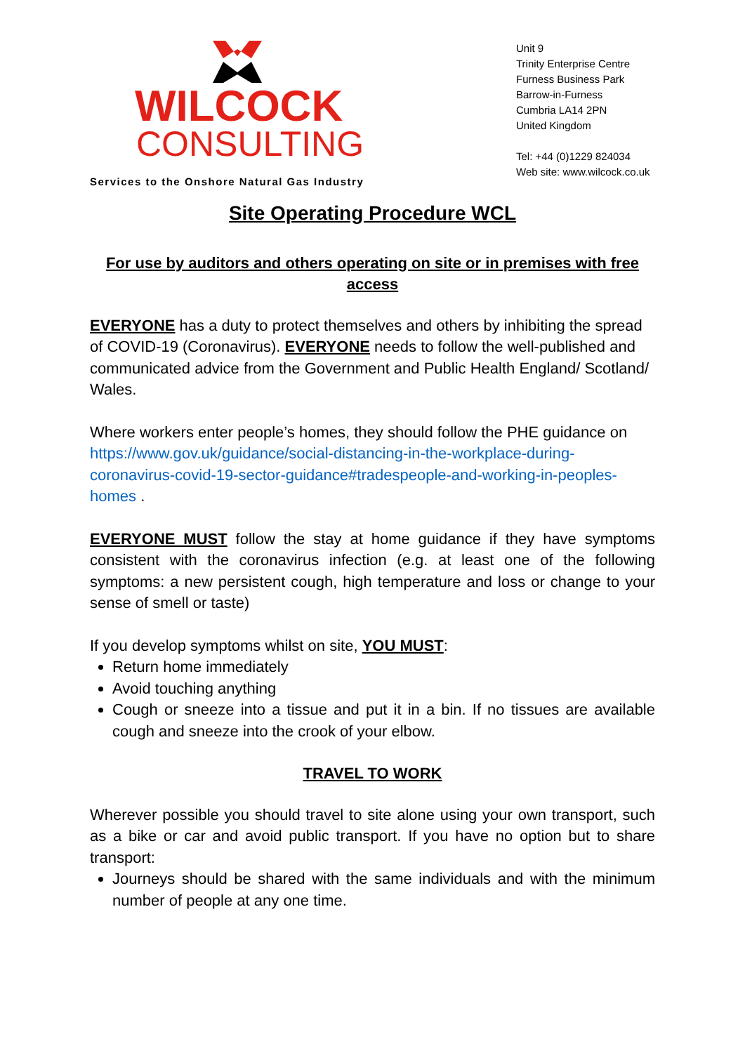WILCOCK
CONSULTING
Services to the Onshore Natural Gas Industry
Unit 9
Trinity Enterprise Centre
Furness Business Park
Barrow-in-Furness
Cumbria LA14 2PN
United Kingdom
Tel: +44 (0)1229 824034
Web site: www.wilcock.co.uk
Site Operating Procedure WCL
For use by auditors and others operating on site or in premises with free access
EVERYONE has a duty to protect themselves and others by inhibiting the spread of COVID-19 (Coronavirus). EVERYONE needs to follow the well-published and communicated advice from the Government and Public Health England/ Scotland/ Wales.
Where workers enter people’s homes, they should follow the PHE guidance on https://www.gov.uk/guidance/social-distancing-in-the-workplace-during-coronavirus-covid-19-sector-guidance#tradespeople-and-working-in-peoples-homes .
EVERYONE MUST follow the stay at home guidance if they have symptoms consistent with the coronavirus infection (e.g. at least one of the following symptoms: a new persistent cough, high temperature and loss or change to your sense of smell or taste)
If you develop symptoms whilst on site, YOU MUST:
Return home immediately
Avoid touching anything
Cough or sneeze into a tissue and put it in a bin. If no tissues are available cough and sneeze into the crook of your elbow.
TRAVEL TO WORK
Wherever possible you should travel to site alone using your own transport, such as a bike or car and avoid public transport. If you have no option but to share transport:
Journeys should be shared with the same individuals and with the minimum number of people at any one time.